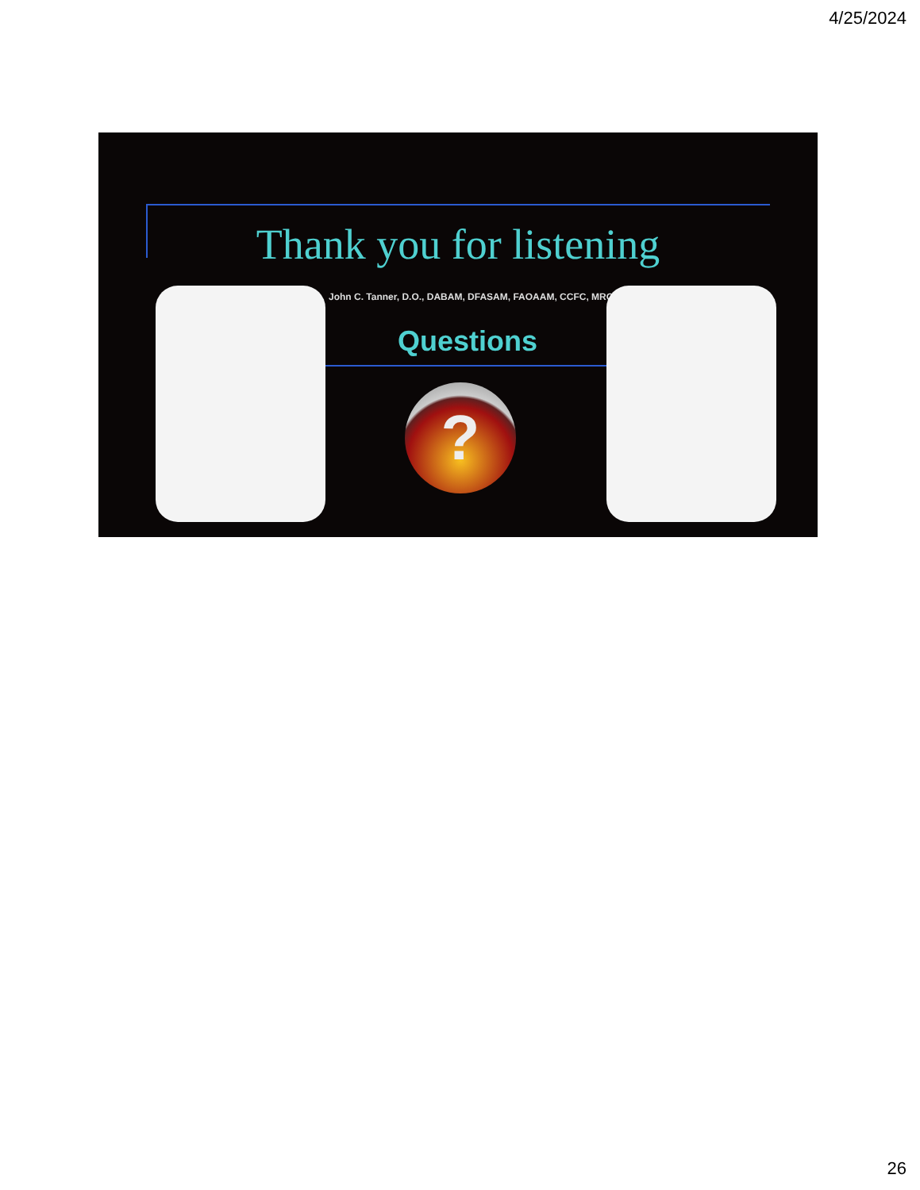4/25/2024
Thank you for listening
John C. Tanner, D.O., DABAM, DFASAM, FAOAAM, CCFC, MRO
Questions
?
26